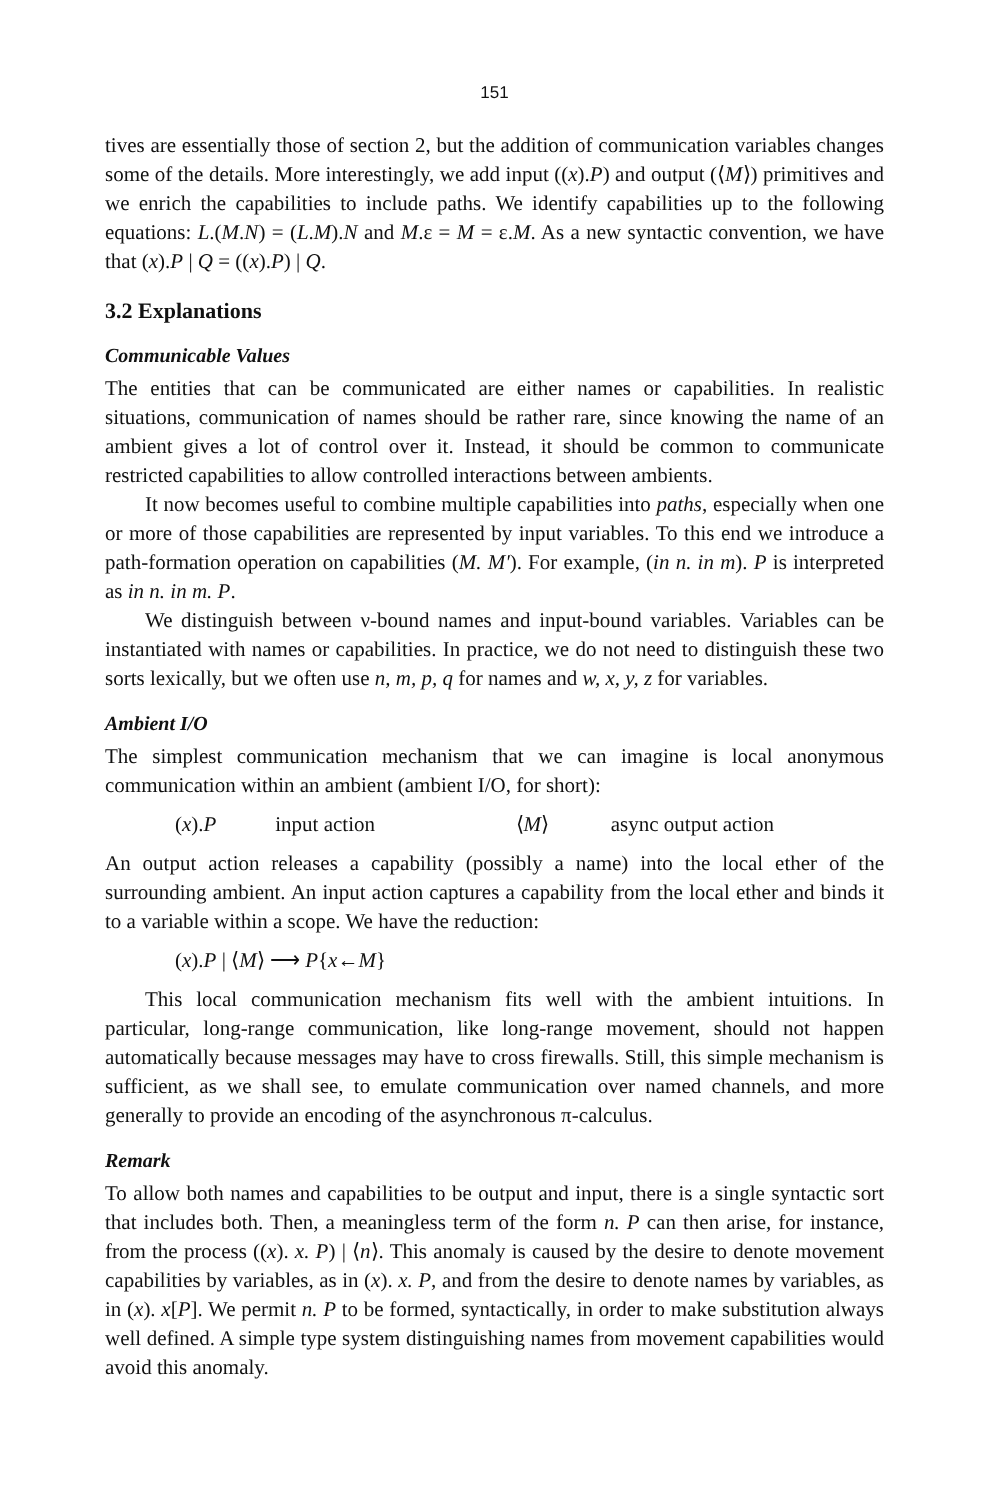151
tives are essentially those of section 2, but the addition of communication variables changes some of the details. More interestingly, we add input ((x).P) and output (⟨M⟩) primitives and we enrich the capabilities to include paths. We identify capabilities up to the following equations: L.(M.N) = (L.M).N and M.ε = M = ε.M. As a new syntactic convention, we have that (x).P | Q = ((x).P) | Q.
3.2 Explanations
Communicable Values
The entities that can be communicated are either names or capabilities. In realistic situations, communication of names should be rather rare, since knowing the name of an ambient gives a lot of control over it. Instead, it should be common to communicate restricted capabilities to allow controlled interactions between ambients.
It now becomes useful to combine multiple capabilities into paths, especially when one or more of those capabilities are represented by input variables. To this end we introduce a path-formation operation on capabilities (M. M'). For example, (in n. in m). P is interpreted as in n. in m. P.
We distinguish between ν-bound names and input-bound variables. Variables can be instantiated with names or capabilities. In practice, we do not need to distinguish these two sorts lexically, but we often use n, m, p, q for names and w, x, y, z for variables.
Ambient I/O
The simplest communication mechanism that we can imagine is local anonymous communication within an ambient (ambient I/O, for short):
(x).P input action ⟨M⟩ async output action
An output action releases a capability (possibly a name) into the local ether of the surrounding ambient. An input action captures a capability from the local ether and binds it to a variable within a scope. We have the reduction:
(x).P | ⟨M⟩ ⟶ P{x←M}
This local communication mechanism fits well with the ambient intuitions. In particular, long-range communication, like long-range movement, should not happen automatically because messages may have to cross firewalls. Still, this simple mechanism is sufficient, as we shall see, to emulate communication over named channels, and more generally to provide an encoding of the asynchronous π-calculus.
Remark
To allow both names and capabilities to be output and input, there is a single syntactic sort that includes both. Then, a meaningless term of the form n. P can then arise, for instance, from the process ((x). x. P) | ⟨n⟩. This anomaly is caused by the desire to denote movement capabilities by variables, as in (x). x. P, and from the desire to denote names by variables, as in (x). x[P]. We permit n. P to be formed, syntactically, in order to make substitution always well defined. A simple type system distinguishing names from movement capabilities would avoid this anomaly.